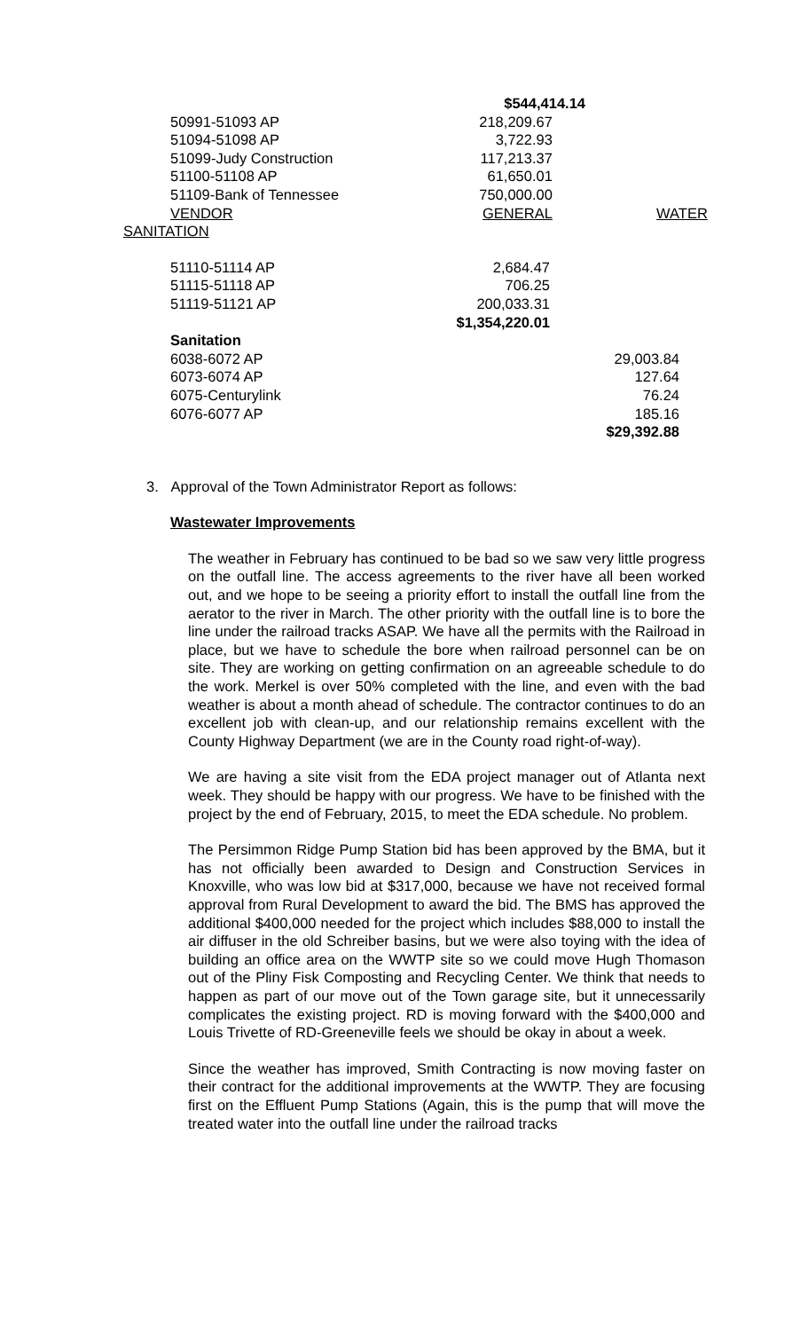| | $544,414.14 | |
| 50991-51093 AP | 218,209.67 | |
| 51094-51098 AP | 3,722.93 | |
| 51099-Judy Construction | 117,213.37 | |
| 51100-51108 AP | 61,650.01 | |
| 51109-Bank of Tennessee | 750,000.00 | |
| VENDOR | GENERAL | WATER |
SANITATION
| 51110-51114 AP | 2,684.47 | |
| 51115-51118 AP | 706.25 | |
| 51119-51121 AP | 200,033.31 | |
| | $1,354,220.01 | |
| Sanitation | | |
| 6038-6072 AP | | 29,003.84 |
| 6073-6074 AP | | 127.64 |
| 6075-Centurylink | | 76.24 |
| 6076-6077 AP | | 185.16 |
| | | $29,392.88 |
3. Approval of the Town Administrator Report as follows:
Wastewater Improvements
The weather in February has continued to be bad so we saw very little progress on the outfall line. The access agreements to the river have all been worked out, and we hope to be seeing a priority effort to install the outfall line from the aerator to the river in March. The other priority with the outfall line is to bore the line under the railroad tracks ASAP. We have all the permits with the Railroad in place, but we have to schedule the bore when railroad personnel can be on site. They are working on getting confirmation on an agreeable schedule to do the work. Merkel is over 50% completed with the line, and even with the bad weather is about a month ahead of schedule. The contractor continues to do an excellent job with clean-up, and our relationship remains excellent with the County Highway Department (we are in the County road right-of-way).
We are having a site visit from the EDA project manager out of Atlanta next week. They should be happy with our progress. We have to be finished with the project by the end of February, 2015, to meet the EDA schedule. No problem.
The Persimmon Ridge Pump Station bid has been approved by the BMA, but it has not officially been awarded to Design and Construction Services in Knoxville, who was low bid at $317,000, because we have not received formal approval from Rural Development to award the bid. The BMS has approved the additional $400,000 needed for the project which includes $88,000 to install the air diffuser in the old Schreiber basins, but we were also toying with the idea of building an office area on the WWTP site so we could move Hugh Thomason out of the Pliny Fisk Composting and Recycling Center. We think that needs to happen as part of our move out of the Town garage site, but it unnecessarily complicates the existing project. RD is moving forward with the $400,000 and Louis Trivette of RD-Greeneville feels we should be okay in about a week.
Since the weather has improved, Smith Contracting is now moving faster on their contract for the additional improvements at the WWTP. They are focusing first on the Effluent Pump Stations (Again, this is the pump that will move the treated water into the outfall line under the railroad tracks